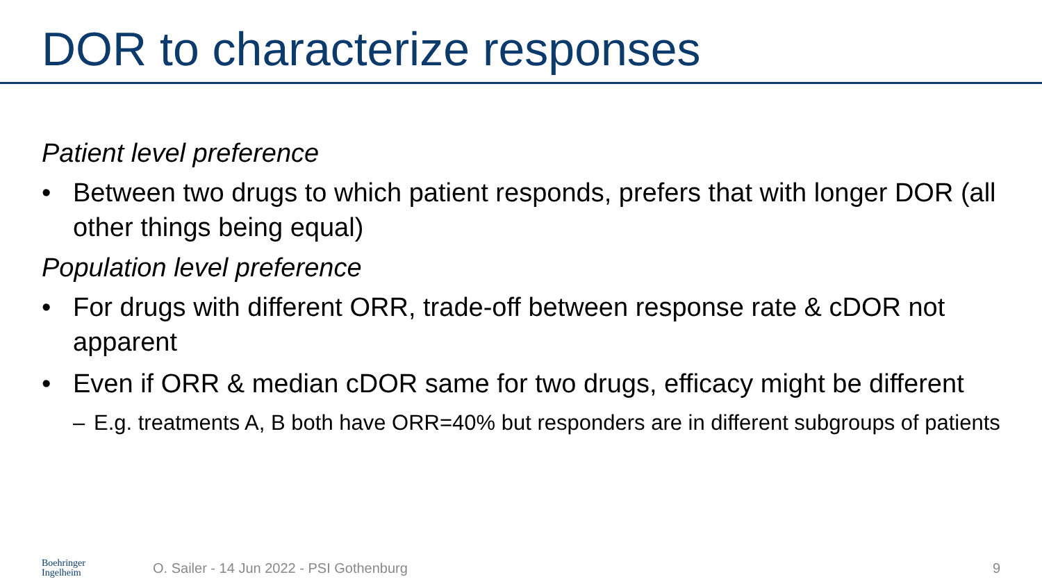DOR to characterize responses
Patient level preference
• Between two drugs to which patient responds, prefers that with longer DOR (all other things being equal)
Population level preference
• For drugs with different ORR, trade-off between response rate & cDOR not apparent
• Even if ORR & median cDOR same for two drugs, efficacy might be different
– E.g. treatments A, B both have ORR=40% but responders are in different subgroups of patients
Boehringer
Ingelheim
O. Sailer - 14 Jun 2022 - PSI Gothenburg
9